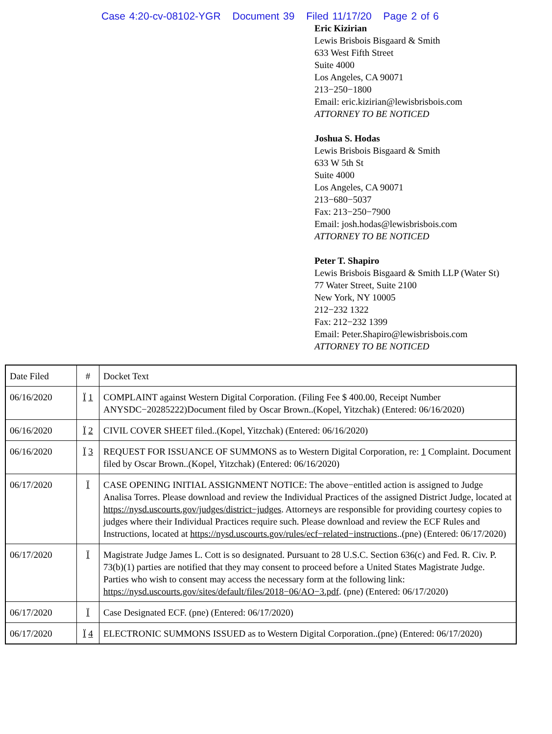Case 4:20-cv-08102-YGR Document 39 Filed 11/17/20 Page 2 of 6
Eric Kizirian
Lewis Brisbois Bisgaard & Smith
633 West Fifth Street
Suite 4000
Los Angeles, CA 90071
213−250−1800
Email: eric.kizirian@lewisbrisbois.com
ATTORNEY TO BE NOTICED
Joshua S. Hodas
Lewis Brisbois Bisgaard & Smith
633 W 5th St
Suite 4000
Los Angeles, CA 90071
213−680−5037
Fax: 213−250−7900
Email: josh.hodas@lewisbrisbois.com
ATTORNEY TO BE NOTICED
Peter T. Shapiro
Lewis Brisbois Bisgaard & Smith LLP (Water St)
77 Water Street, Suite 2100
New York, NY 10005
212−232 1322
Fax: 212−232 1399
Email: Peter.Shapiro@lewisbrisbois.com
ATTORNEY TO BE NOTICED
| Date Filed | # | Docket Text |
| 06/16/2020 | Ï 1 | COMPLAINT against Western Digital Corporation. (Filing Fee $ 400.00, Receipt Number ANYSDC−20285222)Document filed by Oscar Brown..(Kopel, Yitzchak) (Entered: 06/16/2020) |
| 06/16/2020 | Ï 2 | CIVIL COVER SHEET filed..(Kopel, Yitzchak) (Entered: 06/16/2020) |
| 06/16/2020 | Ï 3 | REQUEST FOR ISSUANCE OF SUMMONS as to Western Digital Corporation, re: 1 Complaint. Document filed by Oscar Brown..(Kopel, Yitzchak) (Entered: 06/16/2020) |
| 06/17/2020 | Ï | CASE OPENING INITIAL ASSIGNMENT NOTICE: The above−entitled action is assigned to Judge Analisa Torres. Please download and review the Individual Practices of the assigned District Judge, located at https://nysd.uscourts.gov/judges/district−judges . Attorneys are responsible for providing courtesy copies to judges where their Individual Practices require such. Please download and review the ECF Rules and Instructions, located at https://nysd.uscourts.gov/rules/ecf−related−instructions ..(pne) (Entered: 06/17/2020) |
| 06/17/2020 | Ï | Magistrate Judge James L. Cott is so designated. Pursuant to 28 U.S.C. Section 636(c) and Fed. R. Civ. P. 73(b)(1) parties are notified that they may consent to proceed before a United States Magistrate Judge. Parties who wish to consent may access the necessary form at the following link: https://nysd.uscourts.gov/sites/default/files/2018−06/AO−3.pdf . (pne) (Entered: 06/17/2020) |
| 06/17/2020 | Ï | Case Designated ECF. (pne) (Entered: 06/17/2020) |
| 06/17/2020 | Ï 4 | ELECTRONIC SUMMONS ISSUED as to Western Digital Corporation..(pne) (Entered: 06/17/2020) |